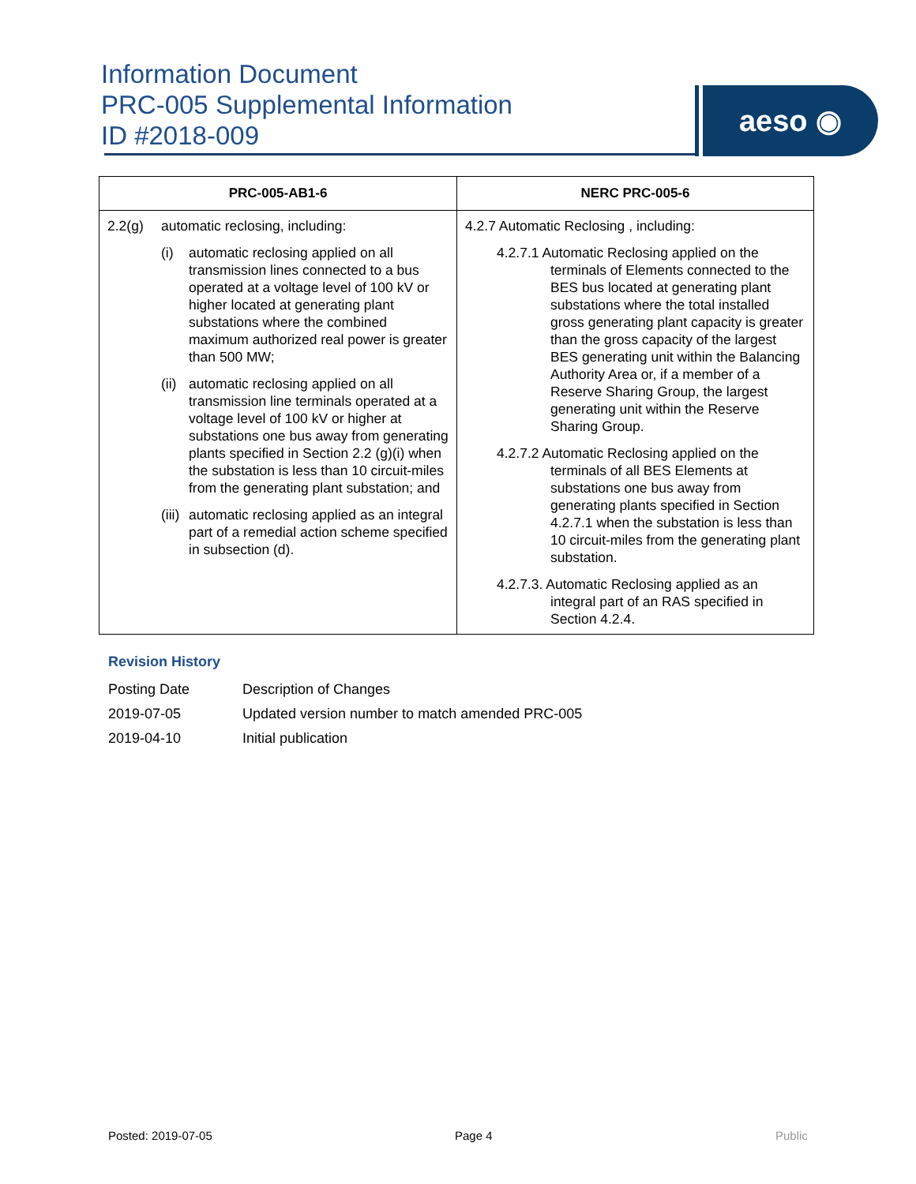Information Document
PRC-005 Supplemental Information
ID #2018-009
aeso ◉
| PRC-005-AB1-6 | NERC PRC-005-6 |
| --- | --- |
| 2.2(g) automatic reclosing, including: (i) automatic reclosing applied on all transmission lines connected to a bus operated at a voltage level of 100 kV or higher located at generating plant substations where the combined maximum authorized real power is greater than 500 MW; (ii) automatic reclosing applied on all transmission line terminals operated at a voltage level of 100 kV or higher at substations one bus away from generating plants specified in Section 2.2 (g)(i) when the substation is less than 10 circuit-miles from the generating plant substation; and (iii) automatic reclosing applied as an integral part of a remedial action scheme specified in subsection (d). | 4.2.7 Automatic Reclosing , including: 4.2.7.1 Automatic Reclosing applied on the terminals of Elements connected to the BES bus located at generating plant substations where the total installed gross generating plant capacity is greater than the gross capacity of the largest BES generating unit within the Balancing Authority Area or, if a member of a Reserve Sharing Group, the largest generating unit within the Reserve Sharing Group. 4.2.7.2 Automatic Reclosing applied on the terminals of all BES Elements at substations one bus away from generating plants specified in Section 4.2.7.1 when the substation is less than 10 circuit-miles from the generating plant substation. 4.2.7.3. Automatic Reclosing applied as an integral part of an RAS specified in Section 4.2.4. |
Revision History
| Posting Date | Description of Changes |
| 2019-07-05 | Updated version number to match amended PRC-005 |
| 2019-04-10 | Initial publication |
Posted: 2019-07-05 Page 4 Public